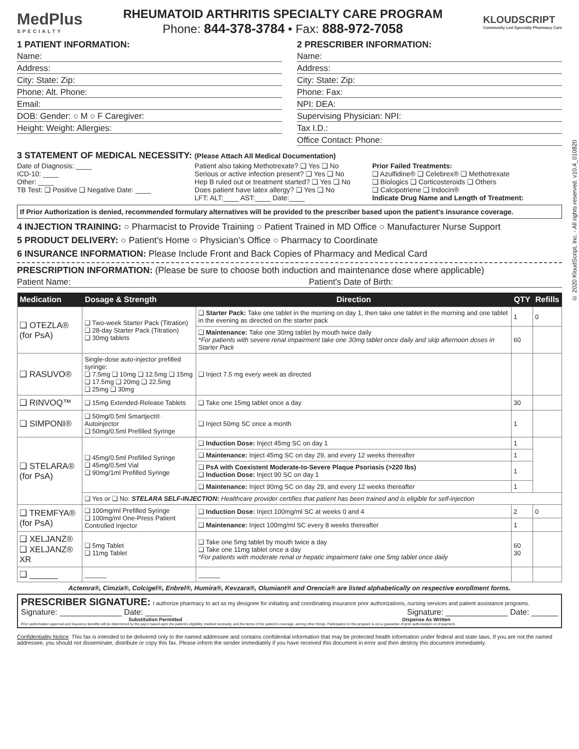MedPlus
SPECIALTY
RHEUMATOID ARTHRITIS SPECIALTY CARE PROGRAM
Phone: 844-378-3784 • Fax: 888-972-7058
KLOUDSCRIPT
Community Led Specialty Pharmacy Care
1 PATIENT INFORMATION:
Name:
Address:
City: State: Zip:
Phone: Alt. Phone:
Email:
DOB: Gender: ○ M ○ F Caregiver:
Height: Weight: Allergies:
2 PRESCRIBER INFORMATION:
Name:
Address:
City: State: Zip:
Phone: Fax:
NPI: DEA:
Supervising Physician: NPI:
Tax I.D.:
Office Contact: Phone:
3 STATEMENT OF MEDICAL NECESSITY: (Please Attach All Medical Documentation)
Date of Diagnosis: ____
ICD-10: ____
Other: ____
TB Test: ❑ Positive ❑ Negative Date: ____
Patient also taking Methotrexate? ❑ Yes ❑ No
Serious or active infection present? ❑ Yes ❑ No
Hep B ruled out or treatment started? ❑ Yes ❑ No
Does patient have latex allergy? ❑ Yes ❑ No
LFT: ALT:____ AST:____ Date:____
Prior Failed Treatments:
❑ Azulfidine® ❑ Celebrex® ❑ Methotrexate
❑ Biologics ❑ Corticosteroids ❑ Others
❑ Calcipotriene ❑ Indocin®
Indicate Drug Name and Length of Treatment:
If Prior Authorization is denied, recommended formulary alternatives will be provided to the prescriber based upon the patient's insurance coverage.
4 INJECTION TRAINING: ○ Pharmacist to Provide Training ○ Patient Trained in MD Office ○ Manufacturer Nurse Support
5 PRODUCT DELIVERY: ○ Patient’s Home ○ Physician’s Office ○ Pharmacy to Coordinate
6 INSURANCE INFORMATION: Please Include Front and Back Copies of Pharmacy and Medical Card
PRESCRIPTION INFORMATION: (Please be sure to choose both induction and maintenance dose where applicable)
Patient Name: Patient's Date of Birth:
| Medication | Dosage & Strength | Direction | QTY | Refills |
| --- | --- | --- | --- | --- |
| ❑ OTEZLA® (for PsA) | ❑ Two-week Starter Pack (Titration) ❑ 28-day Starter Pack (Titration) ❑ 30mg tablets | ❑ Starter Pack: Take one tablet in the morning on day 1, then take one tablet in the morning and one tablet in the evening as directed on the starter pack | 1 | 0 |
| | | ❑ Maintenance: Take one 30mg tablet by mouth twice daily *For patients with severe renal impairment take one 30mg tablet once daily and skip afternoon doses in Starter Pack | 60 | |
| ❑ RASUVO® | Single-dose auto-injector prefilled syringe: ❑ 7.5mg ❑ 10mg ❑ 12.5mg ❑ 15mg ❑ 17.5mg ❑ 20mg ❑ 22.5mg ❑ 25mg ❑ 30mg | ❑ Inject 7.5 mg every week as directed | | |
| ❑ RINVOQ™ | ❑ 15mg Extended-Release Tablets | ❑ Take one 15mg tablet once a day | 30 | |
| ❑ SIMPONI® | ❑ 50mg/0.5ml Smartject® Autoinjector ❑ 50mg/0.5ml Prefilled Syringe | ❑ Inject 50mg SC once a month | 1 | |
| ❑ STELARA® (for PsA) | ❑ 45mg/0.5ml Prefilled Syringe ❑ 45mg/0.5ml Vial ❑ 90mg/1ml Prefilled Syringe | ❑ Induction Dose: Inject 45mg SC on day 1 | 1 | |
| | | ❑ Maintenance: Inject 45mg SC on day 29, and every 12 weeks thereafter | 1 | |
| | | ❑ PsA with Coexistent Moderate-to-Severe Plaque Psoriasis (>220 lbs) ❑ Induction Dose: Inject 90 SC on day 1 | 1 | |
| | | ❑ Maintenance: Inject 90mg SC on day 29, and every 12 weeks thereafter | 1 | |
| | ❑ Yes or ❑ No: STELARA SELF-INJECTION: Healthcare provider certifies that patient has been trained and is eligible for self-injection | | | |
| ❑ TREMFYA® (for PsA) | ❑ 100mg/ml Prefilled Syringe ❑ 100mg/ml One-Press Patient Controlled Injector | ❑ Induction Dose: Inject 100mg/ml SC at weeks 0 and 4 | 2 | 0 |
| | | ❑ Maintenance: Inject 100mg/ml SC every 8 weeks thereafter | 1 | |
| ❑ XELJANZ® ❑ XELJANZ® XR | ❑ 5mg Tablet ❑ 11mg Tablet | ❑ Take one 5mg tablet by mouth twice a day ❑ Take one 11mg tablet once a day *For patients with moderate renal or hepatic impairment take one 5mg tablet once daily | 60 30 | |
| ❑ ______ | ______ | ______ | | |
Actemra®, Cimzia®, Colcigel®, Enbrel®, Humira®, Kevzara®, Olumiant® and Orencia® are listed alphabetically on respective enrollment forms.
PRESCRIBER SIGNATURE: I authorize pharmacy to act as my designee for initiating and coordinating insurance prior authorizations, nursing services and patient assistance programs.
Signature: ______________ Date: ______ Signature: ______________ Date: ______
Substitution Permitted Dispense As Written
Prior authorization approval and insurance benefits will be determined by the payor based upon the patient's eligibility, medical necessity, and the terms of the patient's coverage, among other things. Participation in this program is not a guarantee of prior authorization or of payment.
Confidentiality Notice: This fax is intended to be delivered only to the named addressee and contains confidential information that may be protected health information under federal and state laws. If you are not the named addressee, you should not disseminate, distribute or copy this fax. Please inform the sender immediately if you have received this document in error and then destroy this document immediately.
© 2020 KloudScript, Inc. - All rights reserved. v10.4_010820